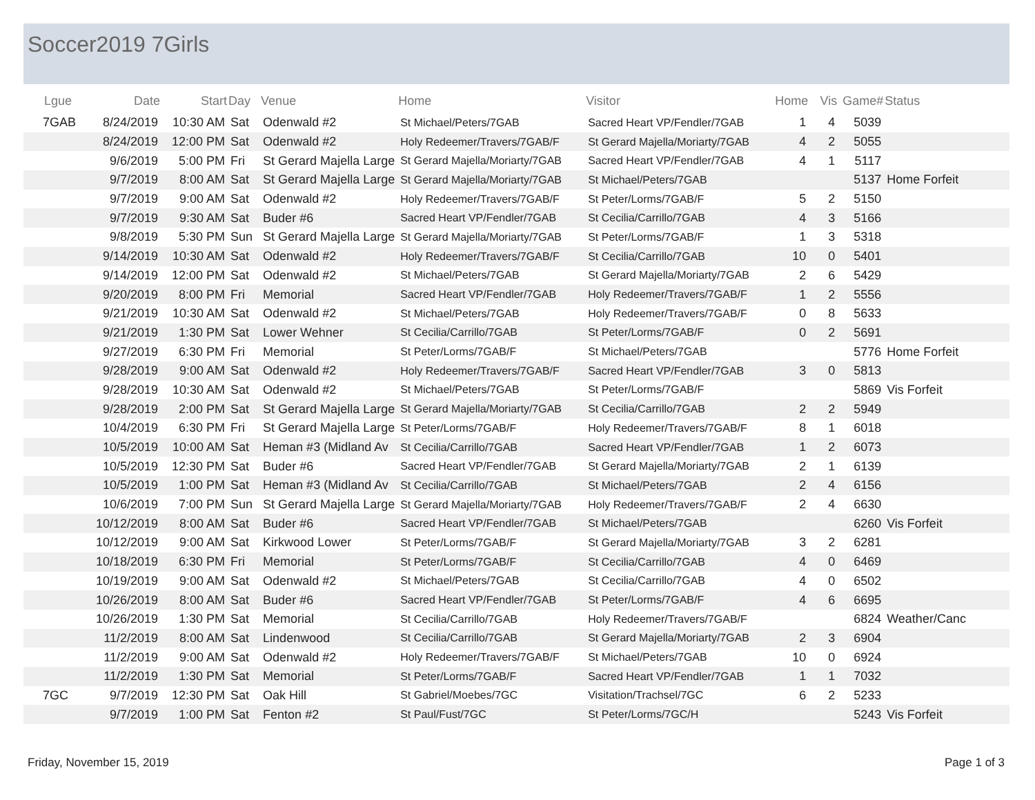Soccer2019 7Girls
| Lgue | Date | Start | Day | Venue | Home | Visitor | Home | Vis | Game# | Status |
| --- | --- | --- | --- | --- | --- | --- | --- | --- | --- | --- |
| 7GAB | 8/24/2019 | 10:30 AM | Sat | Odenwald #2 | St Michael/Peters/7GAB | Sacred Heart VP/Fendler/7GAB | 1 | 4 | 5039 | |
| | 8/24/2019 | 12:00 PM | Sat | Odenwald #2 | Holy Redeemer/Travers/7GAB/F | St Gerard Majella/Moriarty/7GAB | 4 | 2 | 5055 | |
| | 9/6/2019 | 5:00 PM | Fri | St Gerard Majella Large | St Gerard Majella/Moriarty/7GAB | Sacred Heart VP/Fendler/7GAB | 4 | 1 | 5117 | |
| | 9/7/2019 | 8:00 AM | Sat | St Gerard Majella Large | St Gerard Majella/Moriarty/7GAB | St Michael/Peters/7GAB | | | 5137 | Home Forfeit |
| | 9/7/2019 | 9:00 AM | Sat | Odenwald #2 | Holy Redeemer/Travers/7GAB/F | St Peter/Lorms/7GAB/F | 5 | 2 | 5150 | |
| | 9/7/2019 | 9:30 AM | Sat | Buder #6 | Sacred Heart VP/Fendler/7GAB | St Cecilia/Carrillo/7GAB | 4 | 3 | 5166 | |
| | 9/8/2019 | 5:30 PM | Sun | St Gerard Majella Large | St Gerard Majella/Moriarty/7GAB | St Peter/Lorms/7GAB/F | 1 | 3 | 5318 | |
| | 9/14/2019 | 10:30 AM | Sat | Odenwald #2 | Holy Redeemer/Travers/7GAB/F | St Cecilia/Carrillo/7GAB | 10 | 0 | 5401 | |
| | 9/14/2019 | 12:00 PM | Sat | Odenwald #2 | St Michael/Peters/7GAB | St Gerard Majella/Moriarty/7GAB | 2 | 6 | 5429 | |
| | 9/20/2019 | 8:00 PM | Fri | Memorial | Sacred Heart VP/Fendler/7GAB | Holy Redeemer/Travers/7GAB/F | 1 | 2 | 5556 | |
| | 9/21/2019 | 10:30 AM | Sat | Odenwald #2 | St Michael/Peters/7GAB | Holy Redeemer/Travers/7GAB/F | 0 | 8 | 5633 | |
| | 9/21/2019 | 1:30 PM | Sat | Lower Wehner | St Cecilia/Carrillo/7GAB | St Peter/Lorms/7GAB/F | 0 | 2 | 5691 | |
| | 9/27/2019 | 6:30 PM | Fri | Memorial | St Peter/Lorms/7GAB/F | St Michael/Peters/7GAB | | | 5776 | Home Forfeit |
| | 9/28/2019 | 9:00 AM | Sat | Odenwald #2 | Holy Redeemer/Travers/7GAB/F | Sacred Heart VP/Fendler/7GAB | 3 | 0 | 5813 | |
| | 9/28/2019 | 10:30 AM | Sat | Odenwald #2 | St Michael/Peters/7GAB | St Peter/Lorms/7GAB/F | | | 5869 | Vis Forfeit |
| | 9/28/2019 | 2:00 PM | Sat | St Gerard Majella Large | St Gerard Majella/Moriarty/7GAB | St Cecilia/Carrillo/7GAB | 2 | 2 | 5949 | |
| | 10/4/2019 | 6:30 PM | Fri | St Gerard Majella Large | St Peter/Lorms/7GAB/F | Holy Redeemer/Travers/7GAB/F | 8 | 1 | 6018 | |
| | 10/5/2019 | 10:00 AM | Sat | Heman #3 (Midland Av | St Cecilia/Carrillo/7GAB | Sacred Heart VP/Fendler/7GAB | 1 | 2 | 6073 | |
| | 10/5/2019 | 12:30 PM | Sat | Buder #6 | Sacred Heart VP/Fendler/7GAB | St Gerard Majella/Moriarty/7GAB | 2 | 1 | 6139 | |
| | 10/5/2019 | 1:00 PM | Sat | Heman #3 (Midland Av | St Cecilia/Carrillo/7GAB | St Michael/Peters/7GAB | 2 | 4 | 6156 | |
| | 10/6/2019 | 7:00 PM | Sun | St Gerard Majella Large | St Gerard Majella/Moriarty/7GAB | Holy Redeemer/Travers/7GAB/F | 2 | 4 | 6630 | |
| | 10/12/2019 | 8:00 AM | Sat | Buder #6 | Sacred Heart VP/Fendler/7GAB | St Michael/Peters/7GAB | | | 6260 | Vis Forfeit |
| | 10/12/2019 | 9:00 AM | Sat | Kirkwood Lower | St Peter/Lorms/7GAB/F | St Gerard Majella/Moriarty/7GAB | 3 | 2 | 6281 | |
| | 10/18/2019 | 6:30 PM | Fri | Memorial | St Peter/Lorms/7GAB/F | St Cecilia/Carrillo/7GAB | 4 | 0 | 6469 | |
| | 10/19/2019 | 9:00 AM | Sat | Odenwald #2 | St Michael/Peters/7GAB | St Cecilia/Carrillo/7GAB | 4 | 0 | 6502 | |
| | 10/26/2019 | 8:00 AM | Sat | Buder #6 | Sacred Heart VP/Fendler/7GAB | St Peter/Lorms/7GAB/F | 4 | 6 | 6695 | |
| | 10/26/2019 | 1:30 PM | Sat | Memorial | St Cecilia/Carrillo/7GAB | Holy Redeemer/Travers/7GAB/F | | | 6824 | Weather/Canc |
| | 11/2/2019 | 8:00 AM | Sat | Lindenwood | St Cecilia/Carrillo/7GAB | St Gerard Majella/Moriarty/7GAB | 2 | 3 | 6904 | |
| | 11/2/2019 | 9:00 AM | Sat | Odenwald #2 | Holy Redeemer/Travers/7GAB/F | St Michael/Peters/7GAB | 10 | 0 | 6924 | |
| | 11/2/2019 | 1:30 PM | Sat | Memorial | St Peter/Lorms/7GAB/F | Sacred Heart VP/Fendler/7GAB | 1 | 1 | 7032 | |
| 7GC | 9/7/2019 | 12:30 PM | Sat | Oak Hill | St Gabriel/Moebes/7GC | Visitation/Trachsel/7GC | 6 | 2 | 5233 | |
| | 9/7/2019 | 1:00 PM | Sat | Fenton #2 | St Paul/Fust/7GC | St Peter/Lorms/7GC/H | | | 5243 | Vis Forfeit |
Friday, November 15, 2019 Page 1 of 3